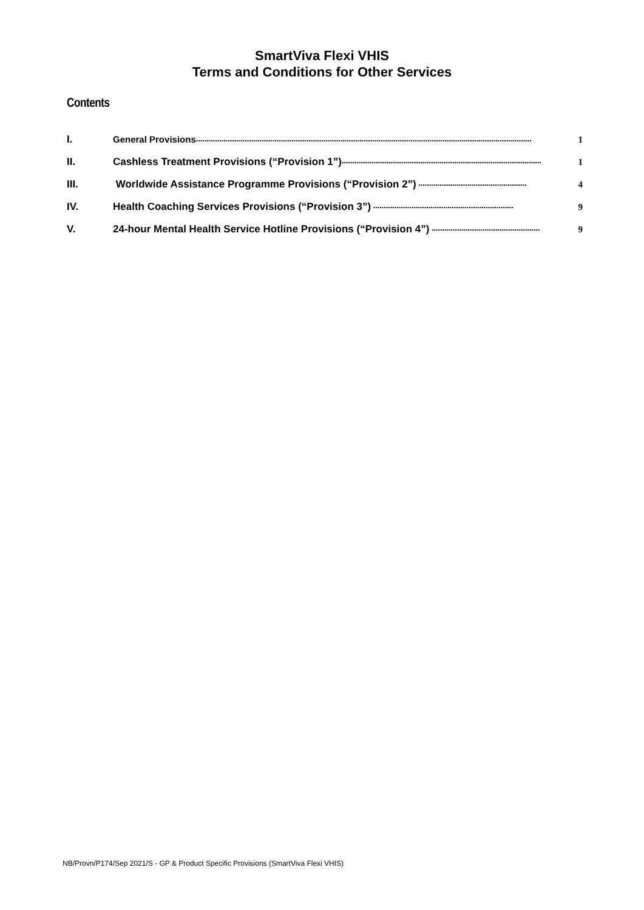SmartViva Flexi VHIS
Terms and Conditions for Other Services
Contents
I. General Provisions.............................................................................................................................................................. 1
II. Cashless Treatment Provisions (“Provision 1”).............................................................................................. 1
III. Worldwide Assistance Programme Provisions (“Provision 2”) ................................................... 4
IV. Health Coaching Services Provisions (“Provision 3”) .................................................................. 9
V. 24-hour Mental Health Service Hotline Provisions (“Provision 4”) ................................................... 9
NB/Provn/P174/Sep 2021/S - GP & Product Specific Provisions (SmartViva Flexi VHIS)